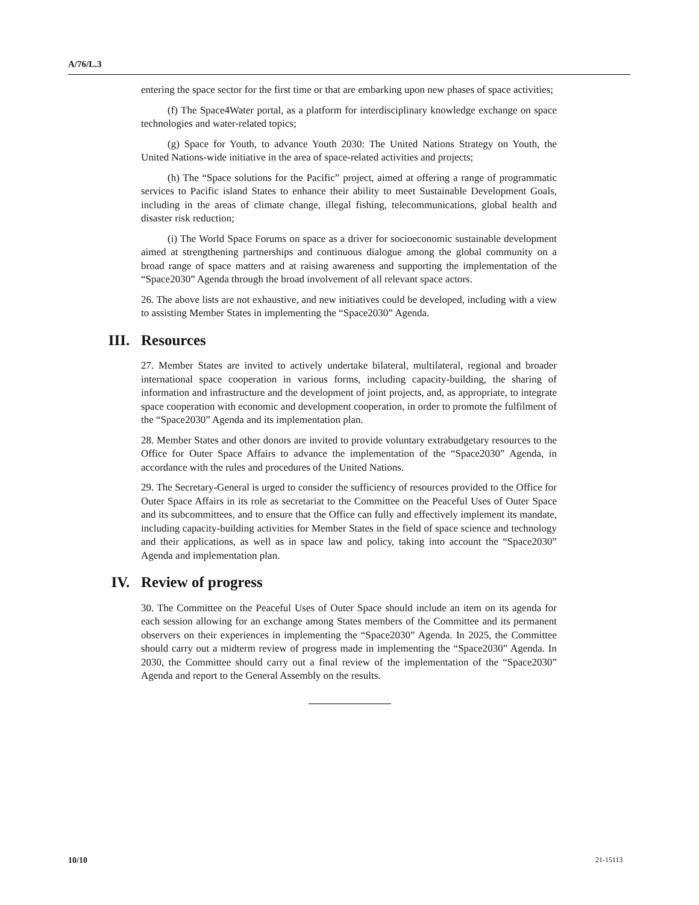A/76/L.3
entering the space sector for the first time or that are embarking upon new phases of space activities;
(f) The Space4Water portal, as a platform for interdisciplinary knowledge exchange on space technologies and water-related topics;
(g) Space for Youth, to advance Youth 2030: The United Nations Strategy on Youth, the United Nations-wide initiative in the area of space-related activities and projects;
(h) The “Space solutions for the Pacific” project, aimed at offering a range of programmatic services to Pacific island States to enhance their ability to meet Sustainable Development Goals, including in the areas of climate change, illegal fishing, telecommunications, global health and disaster risk reduction;
(i) The World Space Forums on space as a driver for socioeconomic sustainable development aimed at strengthening partnerships and continuous dialogue among the global community on a broad range of space matters and at raising awareness and supporting the implementation of the “Space2030” Agenda through the broad involvement of all relevant space actors.
26. The above lists are not exhaustive, and new initiatives could be developed, including with a view to assisting Member States in implementing the “Space2030” Agenda.
III. Resources
27. Member States are invited to actively undertake bilateral, multilateral, regional and broader international space cooperation in various forms, including capacity-building, the sharing of information and infrastructure and the development of joint projects, and, as appropriate, to integrate space cooperation with economic and development cooperation, in order to promote the fulfilment of the “Space2030” Agenda and its implementation plan.
28. Member States and other donors are invited to provide voluntary extrabudgetary resources to the Office for Outer Space Affairs to advance the implementation of the “Space2030” Agenda, in accordance with the rules and procedures of the United Nations.
29. The Secretary-General is urged to consider the sufficiency of resources provided to the Office for Outer Space Affairs in its role as secretariat to the Committee on the Peaceful Uses of Outer Space and its subcommittees, and to ensure that the Office can fully and effectively implement its mandate, including capacity-building activities for Member States in the field of space science and technology and their applications, as well as in space law and policy, taking into account the “Space2030” Agenda and implementation plan.
IV. Review of progress
30. The Committee on the Peaceful Uses of Outer Space should include an item on its agenda for each session allowing for an exchange among States members of the Committee and its permanent observers on their experiences in implementing the “Space2030” Agenda. In 2025, the Committee should carry out a midterm review of progress made in implementing the “Space2030” Agenda. In 2030, the Committee should carry out a final review of the implementation of the “Space2030” Agenda and report to the General Assembly on the results.
10/10 21-15113